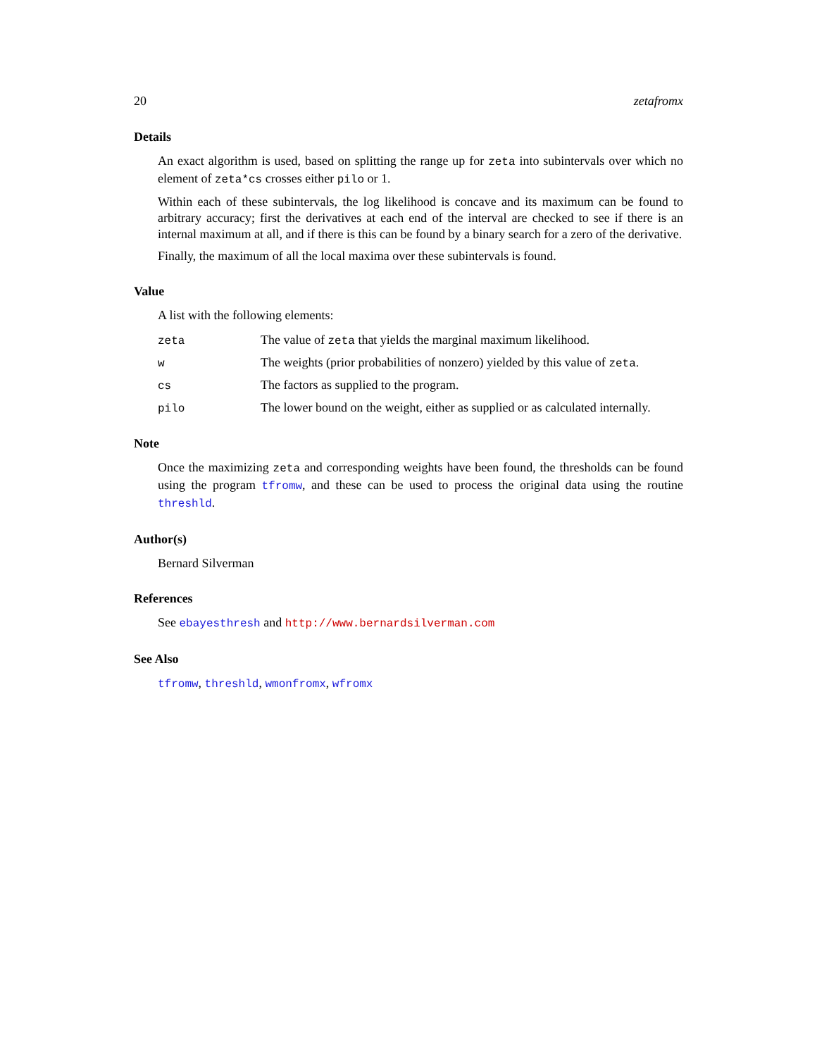20 zetafromx
Details
An exact algorithm is used, based on splitting the range up for zeta into subintervals over which no element of zeta*cs crosses either pilo or 1.
Within each of these subintervals, the log likelihood is concave and its maximum can be found to arbitrary accuracy; first the derivatives at each end of the interval are checked to see if there is an internal maximum at all, and if there is this can be found by a binary search for a zero of the derivative.
Finally, the maximum of all the local maxima over these subintervals is found.
Value
A list with the following elements:
| zeta | The value of zeta that yields the marginal maximum likelihood. |
| w | The weights (prior probabilities of nonzero) yielded by this value of zeta . |
| cs | The factors as supplied to the program. |
| pilo | The lower bound on the weight, either as supplied or as calculated internally. |
Note
Once the maximizing zeta and corresponding weights have been found, the thresholds can be found using the program tfromw, and these can be used to process the original data using the routine threshld.
Author(s)
Bernard Silverman
References
See ebayesthresh and http://www.bernardsilverman.com
See Also
tfromw, threshld, wmonfromx, wfromx